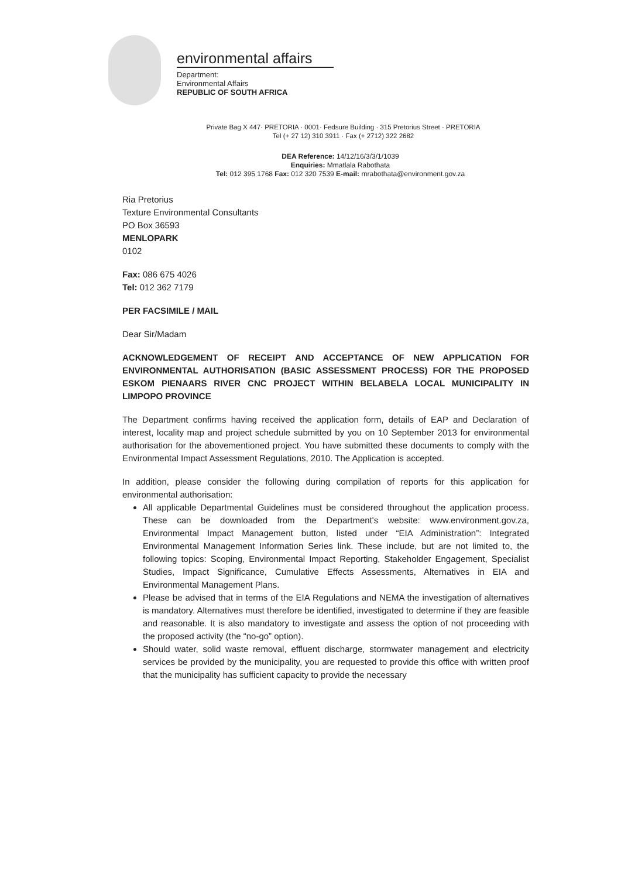environmental affairs
Department:
Environmental Affairs
REPUBLIC OF SOUTH AFRICA
Private Bag X 447· PRETORIA · 0001· Fedsure Building · 315 Pretorius Street · PRETORIA
Tel (+ 27 12) 310 3911 · Fax (+ 2712) 322 2682
DEA Reference: 14/12/16/3/3/1/1039
Enquiries: Mmatlala Rabothata
Tel: 012 395 1768 Fax: 012 320 7539 E-mail: mrabothata@environment.gov.za
Ria Pretorius
Texture Environmental Consultants
PO Box 36593
MENLOPARK
0102
Fax: 086 675 4026
Tel: 012 362 7179
PER FACSIMILE / MAIL
Dear Sir/Madam
ACKNOWLEDGEMENT OF RECEIPT AND ACCEPTANCE OF NEW APPLICATION FOR ENVIRONMENTAL AUTHORISATION (BASIC ASSESSMENT PROCESS) FOR THE PROPOSED ESKOM PIENAARS RIVER CNC PROJECT WITHIN BELABELA LOCAL MUNICIPALITY IN LIMPOPO PROVINCE
The Department confirms having received the application form, details of EAP and Declaration of interest, locality map and project schedule submitted by you on 10 September 2013 for environmental authorisation for the abovementioned project. You have submitted these documents to comply with the Environmental Impact Assessment Regulations, 2010. The Application is accepted.
In addition, please consider the following during compilation of reports for this application for environmental authorisation:
All applicable Departmental Guidelines must be considered throughout the application process. These can be downloaded from the Department's website: www.environment.gov.za, Environmental Impact Management button, listed under “EIA Administration”: Integrated Environmental Management Information Series link. These include, but are not limited to, the following topics: Scoping, Environmental Impact Reporting, Stakeholder Engagement, Specialist Studies, Impact Significance, Cumulative Effects Assessments, Alternatives in EIA and Environmental Management Plans.
Please be advised that in terms of the EIA Regulations and NEMA the investigation of alternatives is mandatory. Alternatives must therefore be identified, investigated to determine if they are feasible and reasonable. It is also mandatory to investigate and assess the option of not proceeding with the proposed activity (the “no-go” option).
Should water, solid waste removal, effluent discharge, stormwater management and electricity services be provided by the municipality, you are requested to provide this office with written proof that the municipality has sufficient capacity to provide the necessary